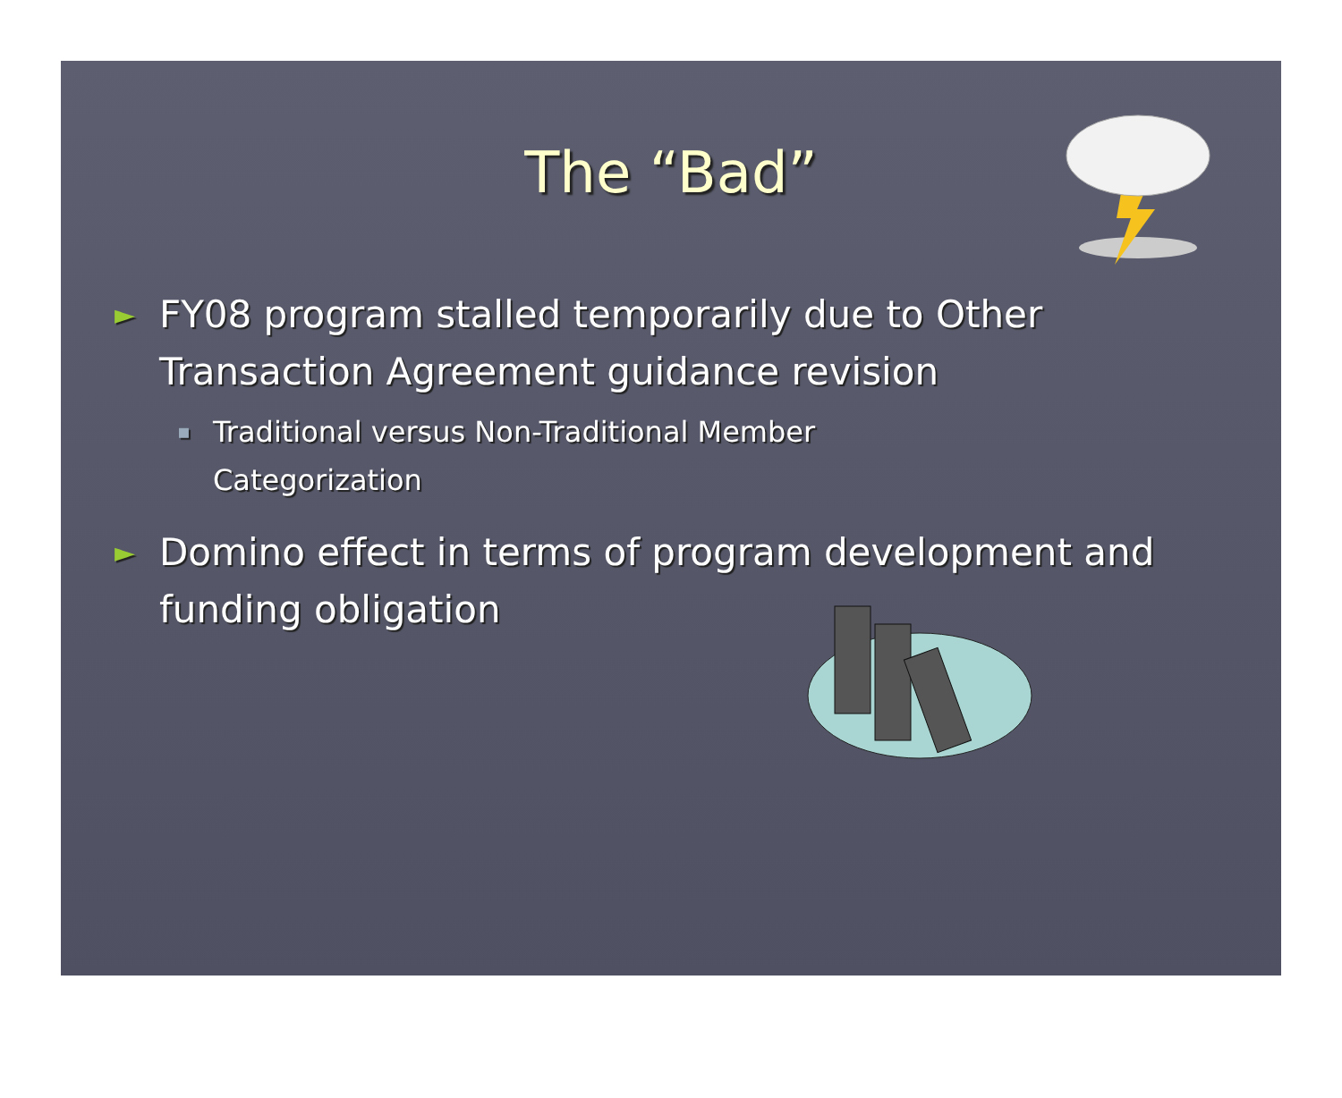The “Bad”
► FY08 program stalled temporarily due to Other Transaction Agreement guidance revision
▪ Traditional versus Non-Traditional Member Categorization
► Domino effect in terms of program development and funding obligation